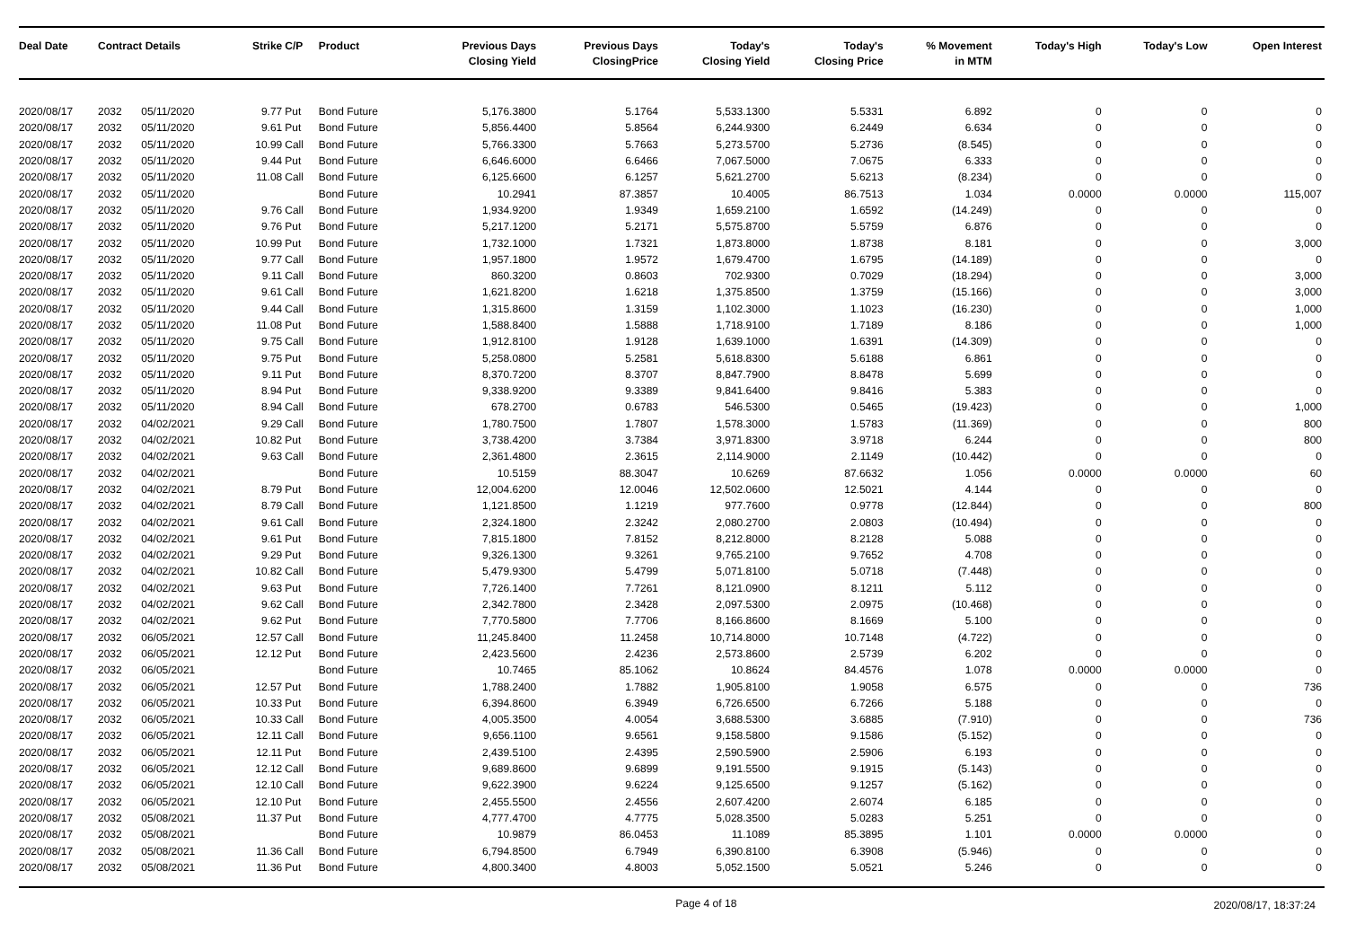| Deal Date | Contract Details | | Strike | C/P | Product | Previous Days Closing Yield | Previous Days ClosingPrice | Today's Closing Yield | Today's Closing Price | % Movement in MTM | Today's High | Today's Low | Open Interest |
| --- | --- | --- | --- | --- | --- | --- | --- | --- | --- | --- | --- | --- | --- |
| 2020/08/17 | 2032 | 05/11/2020 | 9.77 | Put | Bond Future | 5,176.3800 | 5.1764 | 5,533.1300 | 5.5331 | 6.892 | 0 | 0 | 0 |
| 2020/08/17 | 2032 | 05/11/2020 | 9.61 | Put | Bond Future | 5,856.4400 | 5.8564 | 6,244.9300 | 6.2449 | 6.634 | 0 | 0 | 0 |
| 2020/08/17 | 2032 | 05/11/2020 | 10.99 | Call | Bond Future | 5,766.3300 | 5.7663 | 5,273.5700 | 5.2736 | (8.545) | 0 | 0 | 0 |
| 2020/08/17 | 2032 | 05/11/2020 | 9.44 | Put | Bond Future | 6,646.6000 | 6.6466 | 7,067.5000 | 7.0675 | 6.333 | 0 | 0 | 0 |
| 2020/08/17 | 2032 | 05/11/2020 | 11.08 | Call | Bond Future | 6,125.6600 | 6.1257 | 5,621.2700 | 5.6213 | (8.234) | 0 | 0 | 0 |
| 2020/08/17 | 2032 | 05/11/2020 | | | Bond Future | 10.2941 | 87.3857 | 10.4005 | 86.7513 | 1.034 | 0.0000 | 0.0000 | 115,007 |
| 2020/08/17 | 2032 | 05/11/2020 | 9.76 | Call | Bond Future | 1,934.9200 | 1.9349 | 1,659.2100 | 1.6592 | (14.249) | 0 | 0 | 0 |
| 2020/08/17 | 2032 | 05/11/2020 | 9.76 | Put | Bond Future | 5,217.1200 | 5.2171 | 5,575.8700 | 5.5759 | 6.876 | 0 | 0 | 0 |
| 2020/08/17 | 2032 | 05/11/2020 | 10.99 | Put | Bond Future | 1,732.1000 | 1.7321 | 1,873.8000 | 1.8738 | 8.181 | 0 | 0 | 3,000 |
| 2020/08/17 | 2032 | 05/11/2020 | 9.77 | Call | Bond Future | 1,957.1800 | 1.9572 | 1,679.4700 | 1.6795 | (14.189) | 0 | 0 | 0 |
| 2020/08/17 | 2032 | 05/11/2020 | 9.11 | Call | Bond Future | 860.3200 | 0.8603 | 702.9300 | 0.7029 | (18.294) | 0 | 0 | 3,000 |
| 2020/08/17 | 2032 | 05/11/2020 | 9.61 | Call | Bond Future | 1,621.8200 | 1.6218 | 1,375.8500 | 1.3759 | (15.166) | 0 | 0 | 3,000 |
| 2020/08/17 | 2032 | 05/11/2020 | 9.44 | Call | Bond Future | 1,315.8600 | 1.3159 | 1,102.3000 | 1.1023 | (16.230) | 0 | 0 | 1,000 |
| 2020/08/17 | 2032 | 05/11/2020 | 11.08 | Put | Bond Future | 1,588.8400 | 1.5888 | 1,718.9100 | 1.7189 | 8.186 | 0 | 0 | 1,000 |
| 2020/08/17 | 2032 | 05/11/2020 | 9.75 | Call | Bond Future | 1,912.8100 | 1.9128 | 1,639.1000 | 1.6391 | (14.309) | 0 | 0 | 0 |
| 2020/08/17 | 2032 | 05/11/2020 | 9.75 | Put | Bond Future | 5,258.0800 | 5.2581 | 5,618.8300 | 5.6188 | 6.861 | 0 | 0 | 0 |
| 2020/08/17 | 2032 | 05/11/2020 | 9.11 | Put | Bond Future | 8,370.7200 | 8.3707 | 8,847.7900 | 8.8478 | 5.699 | 0 | 0 | 0 |
| 2020/08/17 | 2032 | 05/11/2020 | 8.94 | Put | Bond Future | 9,338.9200 | 9.3389 | 9,841.6400 | 9.8416 | 5.383 | 0 | 0 | 0 |
| 2020/08/17 | 2032 | 05/11/2020 | 8.94 | Call | Bond Future | 678.2700 | 0.6783 | 546.5300 | 0.5465 | (19.423) | 0 | 0 | 1,000 |
| 2020/08/17 | 2032 | 04/02/2021 | 9.29 | Call | Bond Future | 1,780.7500 | 1.7807 | 1,578.3000 | 1.5783 | (11.369) | 0 | 0 | 800 |
| 2020/08/17 | 2032 | 04/02/2021 | 10.82 | Put | Bond Future | 3,738.4200 | 3.7384 | 3,971.8300 | 3.9718 | 6.244 | 0 | 0 | 800 |
| 2020/08/17 | 2032 | 04/02/2021 | 9.63 | Call | Bond Future | 2,361.4800 | 2.3615 | 2,114.9000 | 2.1149 | (10.442) | 0 | 0 | 0 |
| 2020/08/17 | 2032 | 04/02/2021 | | | Bond Future | 10.5159 | 88.3047 | 10.6269 | 87.6632 | 1.056 | 0.0000 | 0.0000 | 60 |
| 2020/08/17 | 2032 | 04/02/2021 | 8.79 | Put | Bond Future | 12,004.6200 | 12.0046 | 12,502.0600 | 12.5021 | 4.144 | 0 | 0 | 0 |
| 2020/08/17 | 2032 | 04/02/2021 | 8.79 | Call | Bond Future | 1,121.8500 | 1.1219 | 977.7600 | 0.9778 | (12.844) | 0 | 0 | 800 |
| 2020/08/17 | 2032 | 04/02/2021 | 9.61 | Call | Bond Future | 2,324.1800 | 2.3242 | 2,080.2700 | 2.0803 | (10.494) | 0 | 0 | 0 |
| 2020/08/17 | 2032 | 04/02/2021 | 9.61 | Put | Bond Future | 7,815.1800 | 7.8152 | 8,212.8000 | 8.2128 | 5.088 | 0 | 0 | 0 |
| 2020/08/17 | 2032 | 04/02/2021 | 9.29 | Put | Bond Future | 9,326.1300 | 9.3261 | 9,765.2100 | 9.7652 | 4.708 | 0 | 0 | 0 |
| 2020/08/17 | 2032 | 04/02/2021 | 10.82 | Call | Bond Future | 5,479.9300 | 5.4799 | 5,071.8100 | 5.0718 | (7.448) | 0 | 0 | 0 |
| 2020/08/17 | 2032 | 04/02/2021 | 9.63 | Put | Bond Future | 7,726.1400 | 7.7261 | 8,121.0900 | 8.1211 | 5.112 | 0 | 0 | 0 |
| 2020/08/17 | 2032 | 04/02/2021 | 9.62 | Call | Bond Future | 2,342.7800 | 2.3428 | 2,097.5300 | 2.0975 | (10.468) | 0 | 0 | 0 |
| 2020/08/17 | 2032 | 04/02/2021 | 9.62 | Put | Bond Future | 7,770.5800 | 7.7706 | 8,166.8600 | 8.1669 | 5.100 | 0 | 0 | 0 |
| 2020/08/17 | 2032 | 06/05/2021 | 12.57 | Call | Bond Future | 11,245.8400 | 11.2458 | 10,714.8000 | 10.7148 | (4.722) | 0 | 0 | 0 |
| 2020/08/17 | 2032 | 06/05/2021 | 12.12 | Put | Bond Future | 2,423.5600 | 2.4236 | 2,573.8600 | 2.5739 | 6.202 | 0 | 0 | 0 |
| 2020/08/17 | 2032 | 06/05/2021 | | | Bond Future | 10.7465 | 85.1062 | 10.8624 | 84.4576 | 1.078 | 0.0000 | 0.0000 | 0 |
| 2020/08/17 | 2032 | 06/05/2021 | 12.57 | Put | Bond Future | 1,788.2400 | 1.7882 | 1,905.8100 | 1.9058 | 6.575 | 0 | 0 | 736 |
| 2020/08/17 | 2032 | 06/05/2021 | 10.33 | Put | Bond Future | 6,394.8600 | 6.3949 | 6,726.6500 | 6.7266 | 5.188 | 0 | 0 | 0 |
| 2020/08/17 | 2032 | 06/05/2021 | 10.33 | Call | Bond Future | 4,005.3500 | 4.0054 | 3,688.5300 | 3.6885 | (7.910) | 0 | 0 | 736 |
| 2020/08/17 | 2032 | 06/05/2021 | 12.11 | Call | Bond Future | 9,656.1100 | 9.6561 | 9,158.5800 | 9.1586 | (5.152) | 0 | 0 | 0 |
| 2020/08/17 | 2032 | 06/05/2021 | 12.11 | Put | Bond Future | 2,439.5100 | 2.4395 | 2,590.5900 | 2.5906 | 6.193 | 0 | 0 | 0 |
| 2020/08/17 | 2032 | 06/05/2021 | 12.12 | Call | Bond Future | 9,689.8600 | 9.6899 | 9,191.5500 | 9.1915 | (5.143) | 0 | 0 | 0 |
| 2020/08/17 | 2032 | 06/05/2021 | 12.10 | Call | Bond Future | 9,622.3900 | 9.6224 | 9,125.6500 | 9.1257 | (5.162) | 0 | 0 | 0 |
| 2020/08/17 | 2032 | 06/05/2021 | 12.10 | Put | Bond Future | 2,455.5500 | 2.4556 | 2,607.4200 | 2.6074 | 6.185 | 0 | 0 | 0 |
| 2020/08/17 | 2032 | 05/08/2021 | 11.37 | Put | Bond Future | 4,777.4700 | 4.7775 | 5,028.3500 | 5.0283 | 5.251 | 0 | 0 | 0 |
| 2020/08/17 | 2032 | 05/08/2021 | | | Bond Future | 10.9879 | 86.0453 | 11.1089 | 85.3895 | 1.101 | 0.0000 | 0.0000 | 0 |
| 2020/08/17 | 2032 | 05/08/2021 | 11.36 | Call | Bond Future | 6,794.8500 | 6.7949 | 6,390.8100 | 6.3908 | (5.946) | 0 | 0 | 0 |
| 2020/08/17 | 2032 | 05/08/2021 | 11.36 | Put | Bond Future | 4,800.3400 | 4.8003 | 5,052.1500 | 5.0521 | 5.246 | 0 | 0 | 0 |
Page 4 of 18 2020/08/17, 18:37:24